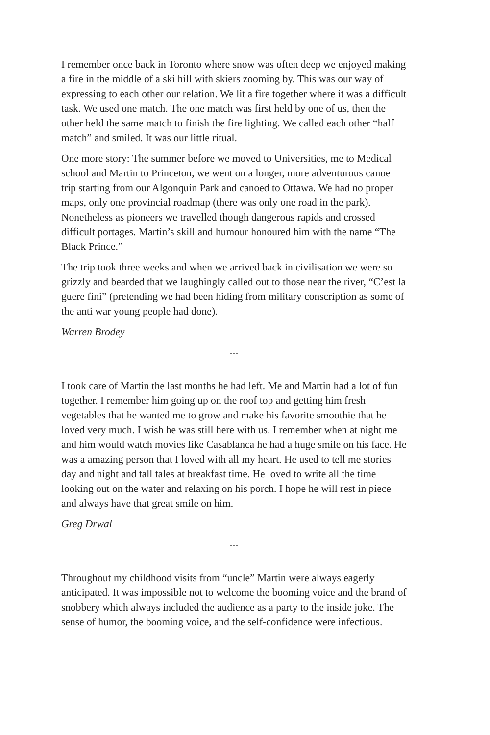I remember once back in Toronto where snow was often deep we enjoyed making a fire in the middle of a ski hill with skiers zooming by. This was our way of expressing to each other our relation. We lit a fire together where it was a difficult task. We used one match. The one match was first held by one of us, then the other held the same match to finish the fire lighting. We called each other “half match” and smiled. It was our little ritual.
One more story: The summer before we moved to Universities, me to Medical school and Martin to Princeton, we went on a longer, more adventurous canoe trip starting from our Algonquin Park and canoed to Ottawa. We had no proper maps, only one provincial roadmap (there was only one road in the park). Nonetheless as pioneers we travelled though dangerous rapids and crossed difficult portages. Martin’s skill and humour honoured him with the name “The Black Prince.”
The trip took three weeks and when we arrived back in civilisation we were so grizzly and bearded that we laughingly called out to those near the river, “C’est la guere fini” (pretending we had been hiding from military conscription as some of the anti war young people had done).
Warren Brodey
***
I took care of Martin the last months he had left. Me and Martin had a lot of fun together. I remember him going up on the roof top and getting him fresh vegetables that he wanted me to grow and make his favorite smoothie that he loved very much. I wish he was still here with us. I remember when at night me and him would watch movies like Casablanca he had a huge smile on his face. He was a amazing person that I loved with all my heart. He used to tell me stories day and night and tall tales at breakfast time. He loved to write all the time looking out on the water and relaxing on his porch. I hope he will rest in piece and always have that great smile on him.
Greg Drwal
***
Throughout my childhood visits from “uncle” Martin were always eagerly anticipated. It was impossible not to welcome the booming voice and the brand of snobbery which always included the audience as a party to the inside joke. The sense of humor, the booming voice, and the self-confidence were infectious.